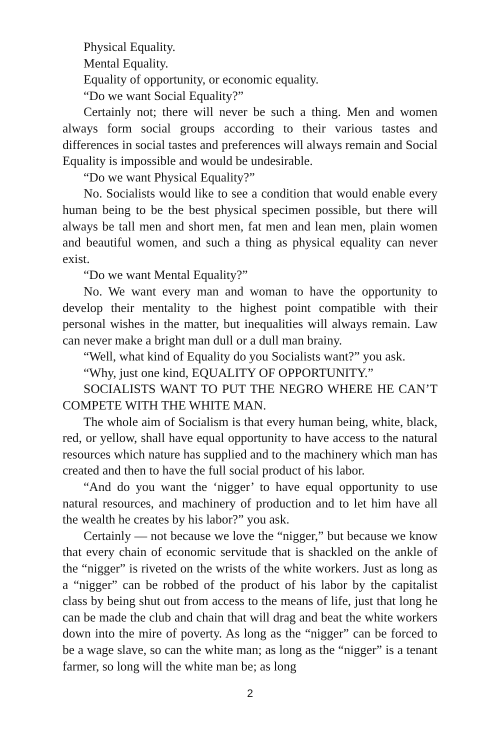Physical Equality.
Mental Equality.
Equality of opportunity, or economic equality.
“Do we want Social Equality?”
Certainly not; there will never be such a thing. Men and women always form social groups according to their various tastes and differences in social tastes and preferences will always remain and Social Equality is impossible and would be undesirable.
“Do we want Physical Equality?”
No. Socialists would like to see a condition that would enable every human being to be the best physical specimen possible, but there will always be tall men and short men, fat men and lean men, plain women and beautiful women, and such a thing as physical equality can never exist.
“Do we want Mental Equality?”
No. We want every man and woman to have the opportunity to develop their mentality to the highest point compatible with their personal wishes in the matter, but inequalities will always remain. Law can never make a bright man dull or a dull man brainy.
“Well, what kind of Equality do you Socialists want?” you ask.
“Why, just one kind, EQUALITY OF OPPORTUNITY.”
SOCIALISTS WANT TO PUT THE NEGRO WHERE HE CAN’T COMPETE WITH THE WHITE MAN.
The whole aim of Socialism is that every human being, white, black, red, or yellow, shall have equal opportunity to have access to the natural resources which nature has supplied and to the machinery which man has created and then to have the full social product of his labor.
“And do you want the ‘nigger’ to have equal opportunity to use natural resources, and machinery of production and to let him have all the wealth he creates by his labor?” you ask.
Certainly — not because we love the “nigger,” but because we know that every chain of economic servitude that is shackled on the ankle of the “nigger” is riveted on the wrists of the white workers. Just as long as a “nigger” can be robbed of the product of his labor by the capitalist class by being shut out from access to the means of life, just that long he can be made the club and chain that will drag and beat the white workers down into the mire of poverty. As long as the “nigger” can be forced to be a wage slave, so can the white man; as long as the “nigger” is a tenant farmer, so long will the white man be; as long
2